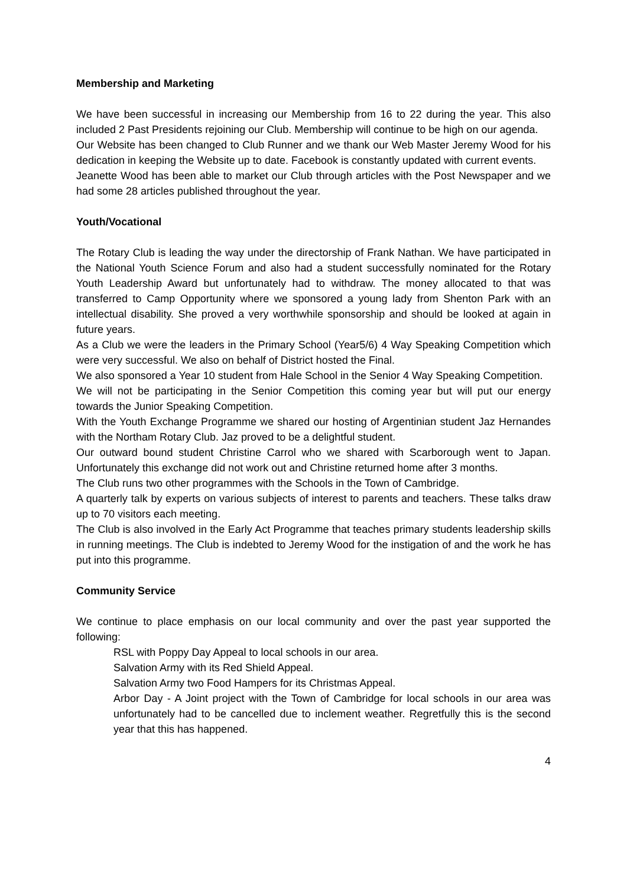Membership and Marketing
We have been successful in increasing our Membership from 16 to 22 during the year. This also included 2 Past Presidents rejoining our Club. Membership will continue to be high on our agenda.
Our Website has been changed to Club Runner and we thank our Web Master Jeremy Wood for his dedication in keeping the Website up to date. Facebook is constantly updated with current events.
Jeanette Wood has been able to market our Club through articles with the Post Newspaper and we had some 28 articles published throughout the year.
Youth/Vocational
The Rotary Club is leading the way under the directorship of Frank Nathan. We have participated in the National Youth Science Forum and also had a student successfully nominated for the Rotary Youth Leadership Award but unfortunately had to withdraw. The money allocated to that was transferred to Camp Opportunity where we sponsored a young lady from Shenton Park with an intellectual disability. She proved a very worthwhile sponsorship and should be looked at again in future years.
As a Club we were the leaders in the Primary School (Year5/6) 4 Way Speaking Competition which were very successful. We also on behalf of District hosted the Final.
We also sponsored a Year 10 student from Hale School in the Senior 4 Way Speaking Competition.
We will not be participating in the Senior Competition this coming year but will put our energy towards the Junior Speaking Competition.
With the Youth Exchange Programme we shared our hosting of Argentinian student Jaz Hernandes with the Northam Rotary Club. Jaz proved to be a delightful student.
Our outward bound student Christine Carrol who we shared with Scarborough went to Japan. Unfortunately this exchange did not work out and Christine returned home after 3 months.
The Club runs two other programmes with the Schools in the Town of Cambridge.
A quarterly talk by experts on various subjects of interest to parents and teachers. These talks draw up to 70 visitors each meeting.
The Club is also involved in the Early Act Programme that teaches primary students leadership skills in running meetings. The Club is indebted to Jeremy Wood for the instigation of and the work he has put into this programme.
Community Service
We continue to place emphasis on our local community and over the past year supported the following:
RSL with Poppy Day Appeal to local schools in our area.
Salvation Army with its Red Shield Appeal.
Salvation Army two Food Hampers for its Christmas Appeal.
Arbor Day - A Joint project with the Town of Cambridge for local schools in our area was unfortunately had to be cancelled due to inclement weather. Regretfully this is the second year that this has happened.
4